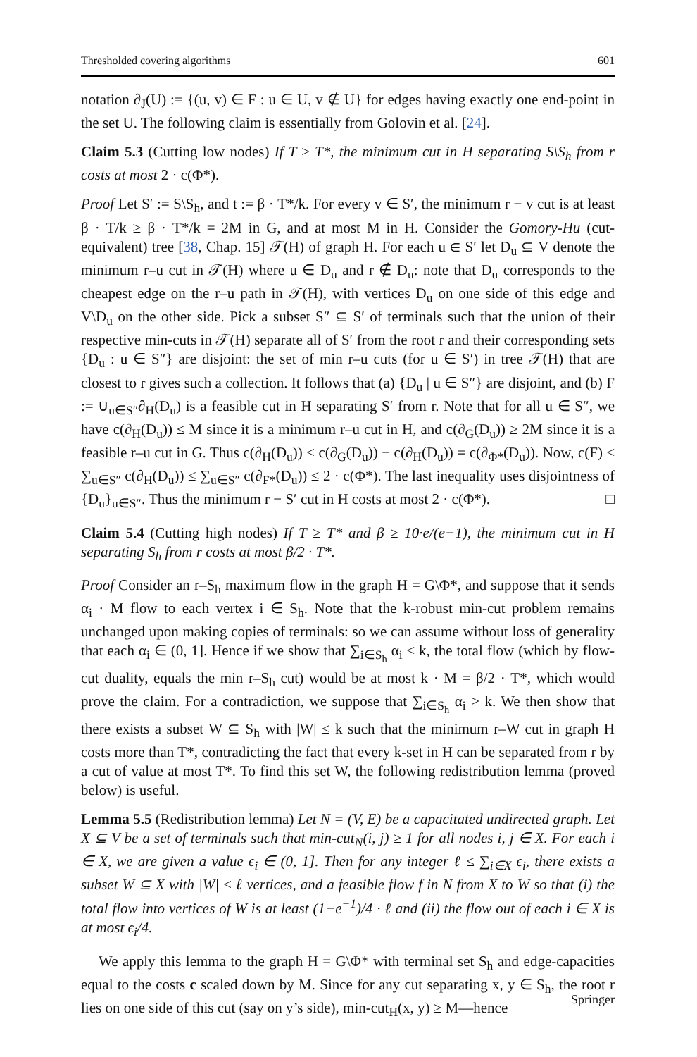Thresholded covering algorithms 601
notation ∂<sub>J</sub>(U) := {(u, v) ∈ F : u ∈ U, v ∉ U} for edges having exactly one end-point in the set U. The following claim is essentially from Golovin et al. [24].
Claim 5.3 (Cutting low nodes) If T ≥ T*, the minimum cut in H separating S\S<sub>h</sub> from r costs at most 2 · c(Φ*).
Proof Let S′ := S\S<sub>h</sub>, and t := β · T*/k. For every v ∈ S′, the minimum r − v cut is at least β · T/k ≥ β · T*/k = 2M in G, and at most M in H. Consider the Gomory-Hu (cut-equivalent) tree [38, Chap. 15] 𝒯(H) of graph H. For each u ∈ S′ let D<sub>u</sub> ⊆ V denote the minimum r–u cut in 𝒯(H) where u ∈ D<sub>u</sub> and r ∉ D<sub>u</sub>: note that D<sub>u</sub> corresponds to the cheapest edge on the r–u path in 𝒯(H), with vertices D<sub>u</sub> on one side of this edge and V\D<sub>u</sub> on the other side. Pick a subset S″ ⊆ S′ of terminals such that the union of their respective min-cuts in 𝒯(H) separate all of S′ from the root r and their corresponding sets {D<sub>u</sub> : u ∈ S″} are disjoint: the set of min r–u cuts (for u ∈ S′) in tree 𝒯(H) that are closest to r gives such a collection. It follows that (a) {D<sub>u</sub> | u ∈ S″} are disjoint, and (b) F := ∪<sub>u∈S″</sub>∂<sub>H</sub>(D<sub>u</sub>) is a feasible cut in H separating S′ from r. Note that for all u ∈ S″, we have c(∂<sub>H</sub>(D<sub>u</sub>)) ≤ M since it is a minimum r–u cut in H, and c(∂<sub>G</sub>(D<sub>u</sub>)) ≥ 2M since it is a feasible r–u cut in G. Thus c(∂<sub>H</sub>(D<sub>u</sub>)) ≤ c(∂<sub>G</sub>(D<sub>u</sub>)) − c(∂<sub>H</sub>(D<sub>u</sub>)) = c(∂<sub>Φ*</sub>(D<sub>u</sub>)). Now, c(F) ≤ ∑<sub>u∈S″</sub> c(∂<sub>H</sub>(D<sub>u</sub>)) ≤ ∑<sub>u∈S″</sub> c(∂<sub>F*</sub>(D<sub>u</sub>)) ≤ 2 · c(Φ*). The last inequality uses disjointness of {D<sub>u</sub>}<sub>u∈S″</sub>. Thus the minimum r − S′ cut in H costs at most 2 · c(Φ*). □
Claim 5.4 (Cutting high nodes) If T ≥ T* and β ≥ 10·e/(e−1), the minimum cut in H separating S<sub>h</sub> from r costs at most β/2 · T*.
Proof Consider an r–S<sub>h</sub> maximum flow in the graph H = G\Φ*, and suppose that it sends α<sub>i</sub> · M flow to each vertex i ∈ S<sub>h</sub>. Note that the k-robust min-cut problem remains unchanged upon making copies of terminals: so we can assume without loss of generality that each α<sub>i</sub> ∈ (0, 1]. Hence if we show that ∑<sub>i∈S<sub>h</sub></sub> α<sub>i</sub> ≤ k, the total flow (which by flow-cut duality, equals the min r–S<sub>h</sub> cut) would be at most k · M = β/2 · T*, which would prove the claim. For a contradiction, we suppose that ∑<sub>i∈S<sub>h</sub></sub> α<sub>i</sub> > k. We then show that there exists a subset W ⊆ S<sub>h</sub> with |W| ≤ k such that the minimum r–W cut in graph H costs more than T*, contradicting the fact that every k-set in H can be separated from r by a cut of value at most T*. To find this set W, the following redistribution lemma (proved below) is useful.
Lemma 5.5 (Redistribution lemma) Let N = (V, E) be a capacitated undirected graph. Let X ⊆ V be a set of terminals such that min-cut<sub>N</sub>(i, j) ≥ 1 for all nodes i, j ∈ X. For each i ∈ X, we are given a value ϵ<sub>i</sub> ∈ (0, 1]. Then for any integer ℓ ≤ ∑<sub>i∈X</sub> ϵ<sub>i</sub>, there exists a subset W ⊆ X with |W| ≤ ℓ vertices, and a feasible flow f in N from X to W so that (i) the total flow into vertices of W is at least (1−e<sup>−1</sup>)/4 · ℓ and (ii) the flow out of each i ∈ X is at most ϵ<sub>i</sub>/4.
We apply this lemma to the graph H = G\Φ* with terminal set S<sub>h</sub> and edge-capacities equal to the costs c scaled down by M. Since for any cut separating x, y ∈ S<sub>h</sub>, the root r lies on one side of this cut (say on y’s side), min-cut<sub>H</sub>(x, y) ≥ M—hence
Springer